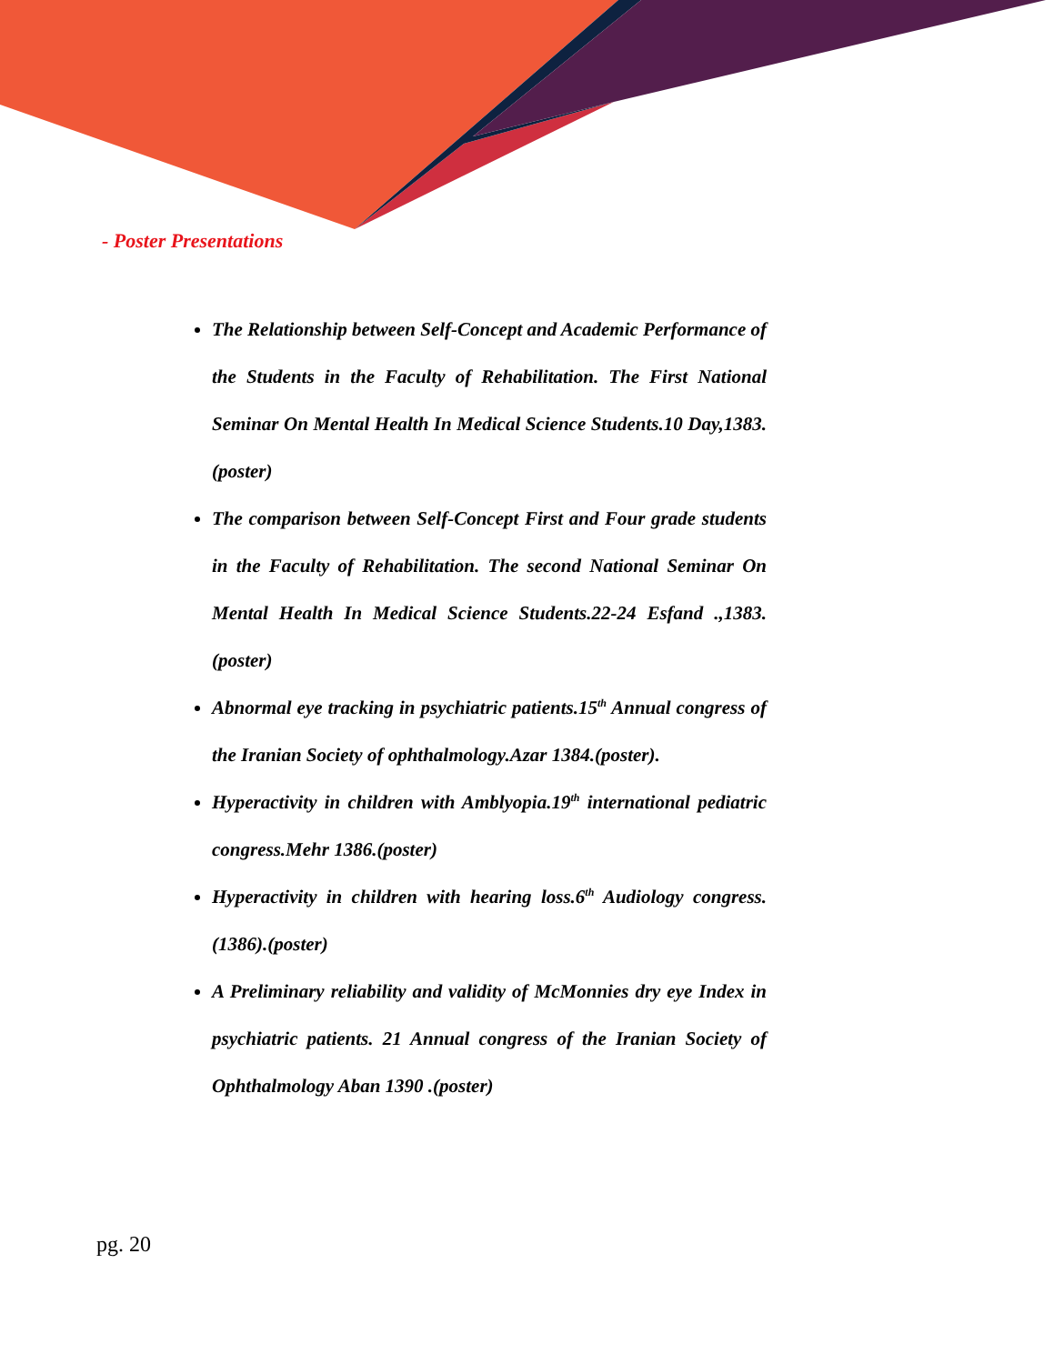- Poster Presentations
The Relationship between Self-Concept and Academic Performance of the Students in the Faculty of Rehabilitation. The First National Seminar On Mental Health In Medical Science Students.10 Day,1383. (poster)
The comparison between Self-Concept First and Four grade students in the Faculty of Rehabilitation. The second National Seminar On Mental Health In Medical Science Students.22-24 Esfand .,1383. (poster)
Abnormal eye tracking in psychiatric patients.15<sup>th</sup> Annual congress of the Iranian Society of ophthalmology.Azar 1384.(poster).
Hyperactivity in children with Amblyopia.19<sup>th</sup> international pediatric congress.Mehr 1386.(poster)
Hyperactivity in children with hearing loss.6<sup>th</sup> Audiology congress.(1386).(poster)
A Preliminary reliability and validity of McMonnies dry eye Index in psychiatric patients. 21 Annual congress of the Iranian Society of Ophthalmology Aban 1390 .(poster)
pg. 20